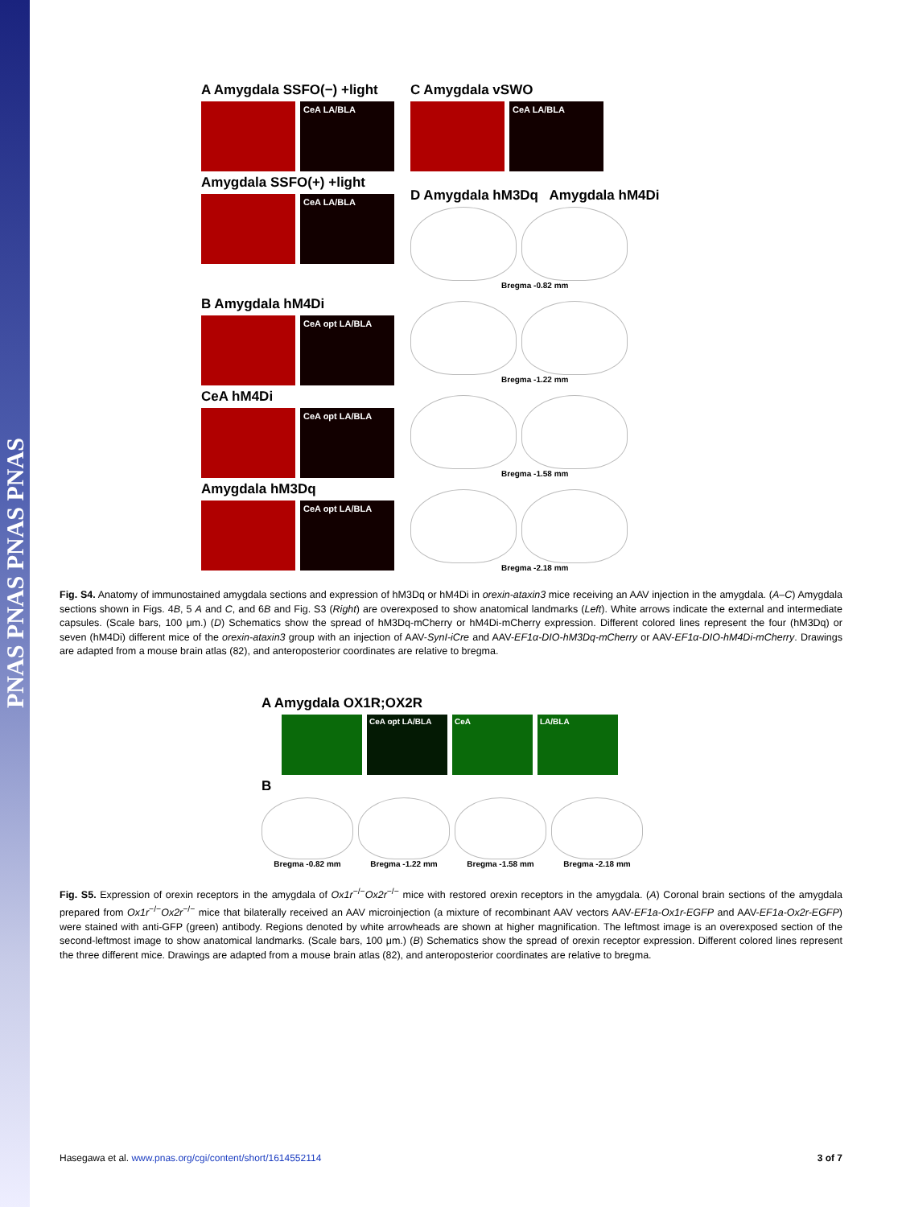PNAS PNAS PNAS PNAS
A Amygdala SSFO(−) +light
CeA LA/BLA
Amygdala SSFO(+) +light
CeA LA/BLA
B Amygdala hM4Di
CeA opt LA/BLA
CeA hM4Di
CeA opt LA/BLA
Amygdala hM3Dq
CeA opt LA/BLA
C Amygdala vSWO
CeA LA/BLA
D Amygdala hM3Dq Amygdala hM4Di
Bregma -0.82 mm
Bregma -1.22 mm
Bregma -1.58 mm
Bregma -2.18 mm
Fig. S4. Anatomy of immunostained amygdala sections and expression of hM3Dq or hM4Di in orexin-ataxin3 mice receiving an AAV injection in the amygdala. (A–C) Amygdala sections shown in Figs. 4B, 5 A and C, and 6B and Fig. S3 (Right) are overexposed to show anatomical landmarks (Left). White arrows indicate the external and intermediate capsules. (Scale bars, 100 μm.) (D) Schematics show the spread of hM3Dq-mCherry or hM4Di-mCherry expression. Different colored lines represent the four (hM3Dq) or seven (hM4Di) different mice of the orexin-ataxin3 group with an injection of AAV-SynI-iCre and AAV-EF1α-DIO-hM3Dq-mCherry or AAV-EF1α-DIO-hM4Di-mCherry. Drawings are adapted from a mouse brain atlas (82), and anteroposterior coordinates are relative to bregma.
A Amygdala OX1R;OX2R
CeA opt LA/BLA CeA LA/BLA
B
Bregma -0.82 mm Bregma -1.22 mm Bregma -1.58 mm Bregma -2.18 mm
Fig. S5. Expression of orexin receptors in the amygdala of Ox1r<sup>−/−</sup>Ox2r<sup>−/−</sup> mice with restored orexin receptors in the amygdala. (A) Coronal brain sections of the amygdala prepared from Ox1r<sup>−/−</sup>Ox2r<sup>−/−</sup> mice that bilaterally received an AAV microinjection (a mixture of recombinant AAV vectors AAV-EF1a-Ox1r-EGFP and AAV-EF1a-Ox2r-EGFP) were stained with anti-GFP (green) antibody. Regions denoted by white arrowheads are shown at higher magnification. The leftmost image is an overexposed section of the second-leftmost image to show anatomical landmarks. (Scale bars, 100 μm.) (B) Schematics show the spread of orexin receptor expression. Different colored lines represent the three different mice. Drawings are adapted from a mouse brain atlas (82), and anteroposterior coordinates are relative to bregma.
Hasegawa et al. www.pnas.org/cgi/content/short/1614552114 3 of 7